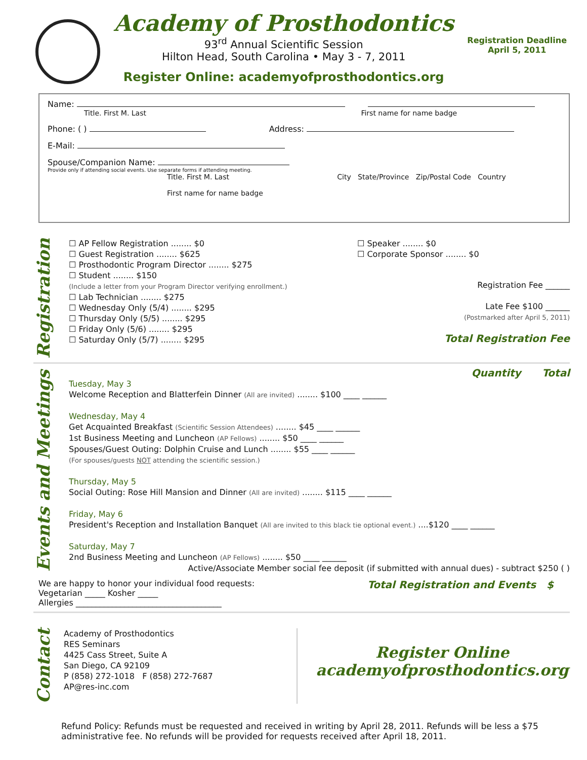Academy of Prosthodontics
93<sup>rd</sup> Annual Scientific Session
Hilton Head, South Carolina • May 3 - 7, 2011
Register Online: academyofprosthodontics.org
Registration Deadline
April 5, 2011
Name:
Title. First M. Last First name for name badge
Phone: ( ) Address:
E-Mail:
Spouse/Companion Name:
Provide only if attending social events. Use separate forms if attending meeting.
Title. First M. Last City State/Province Zip/Postal Code Country
First name for name badge
Registration
☐ AP Fellow Registration ........ $0
☐ Guest Registration ........ $625
☐ Prosthodontic Program Director ........ $275
☐ Student ........ $150
(Include a letter from your Program Director verifying enrollment.)
☐ Lab Technician ........ $275
☐ Wednesday Only (5/4) ........ $295
☐ Thursday Only (5/5) ........ $295
☐ Friday Only (5/6) ........ $295
☐ Saturday Only (5/7) ........ $295
☐ Speaker ........ $0
☐ Corporate Sponsor ........ $0
Registration Fee ______
Late Fee $100 ______
(Postmarked after April 5, 2011)
Total Registration Fee
Events and Meetings
Quantity Total
Tuesday, May 3
Welcome Reception and Blatterfein Dinner (All are invited) ........ $100 ____ ______
Wednesday, May 4
Get Acquainted Breakfast (Scientific Session Attendees) ........ $45 ____ ______
1st Business Meeting and Luncheon (AP Fellows) ........ $50 ____ ______
Spouses/Guest Outing: Dolphin Cruise and Lunch ........ $55 ____ ______
(For spouses/guests NOT attending the scientific session.)
Thursday, May 5
Social Outing: Rose Hill Mansion and Dinner (All are invited) ........ $115 ____ ______
Friday, May 6
President's Reception and Installation Banquet (All are invited to this black tie optional event.) ....$120 ____ ______
Saturday, May 7
2nd Business Meeting and Luncheon (AP Fellows) ........ $50 ____ ______
Active/Associate Member social fee deposit (if submitted with annual dues) - subtract $250 ( )
We are happy to honor your individual food requests:
Vegetarian _____ Kosher _____
Allergies ____________________________________
Total Registration and Events $
Contact
Academy of Prosthodontics
RES Seminars
4425 Cass Street, Suite A
San Diego, CA 92109
P (858) 272-1018 F (858) 272-7687
AP@res-inc.com
Register Online
academyofprosthodontics.org
Refund Policy: Refunds must be requested and received in writing by April 28, 2011. Refunds will be less a $75 administrative fee. No refunds will be provided for requests received after April 18, 2011.